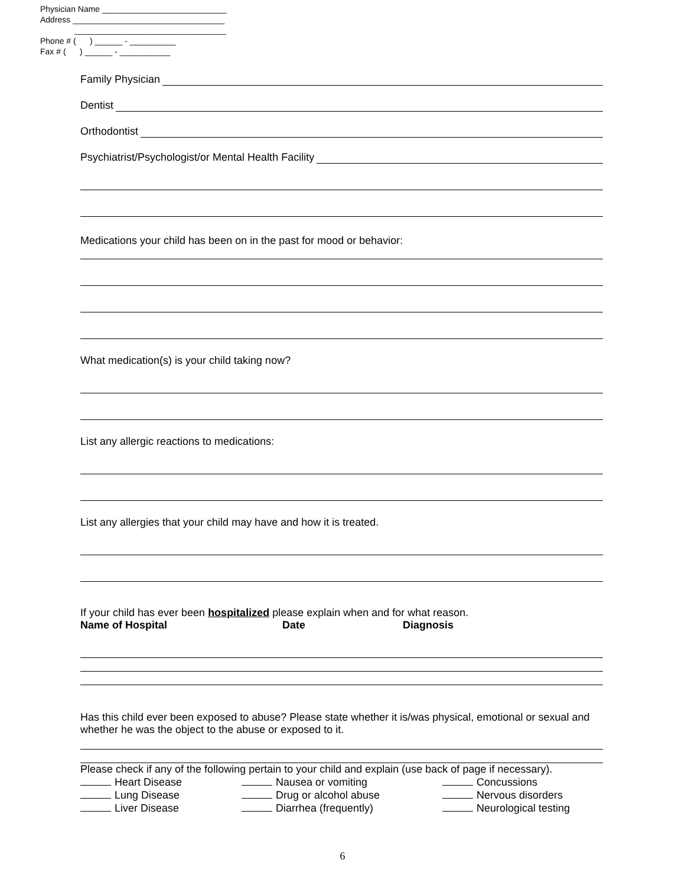Physician Name ___________________________
Address _________________________________
_________________________________
Phone # ( ) ______ - __________
Fax # ( ) ______ - ___________
Family Physician
Dentist
Orthodontist
Psychiatrist/Psychologist/or Mental Health Facility
Medications your child has been on in the past for mood or behavior:
What medication(s) is your child taking now?
List any allergic reactions to medications:
List any allergies that your child may have and how it is treated.
If your child has ever been hospitalized please explain when and for what reason.
Name of Hospital Date Diagnosis
Has this child ever been exposed to abuse? Please state whether it is/was physical, emotional or sexual and whether he was the object to the abuse or exposed to it.
Please check if any of the following pertain to your child and explain (use back of page if necessary).
Heart Disease
Nausea or vomiting
Concussions
Lung Disease
Drug or alcohol abuse
Nervous disorders
Liver Disease
Diarrhea (frequently)
Neurological testing
6